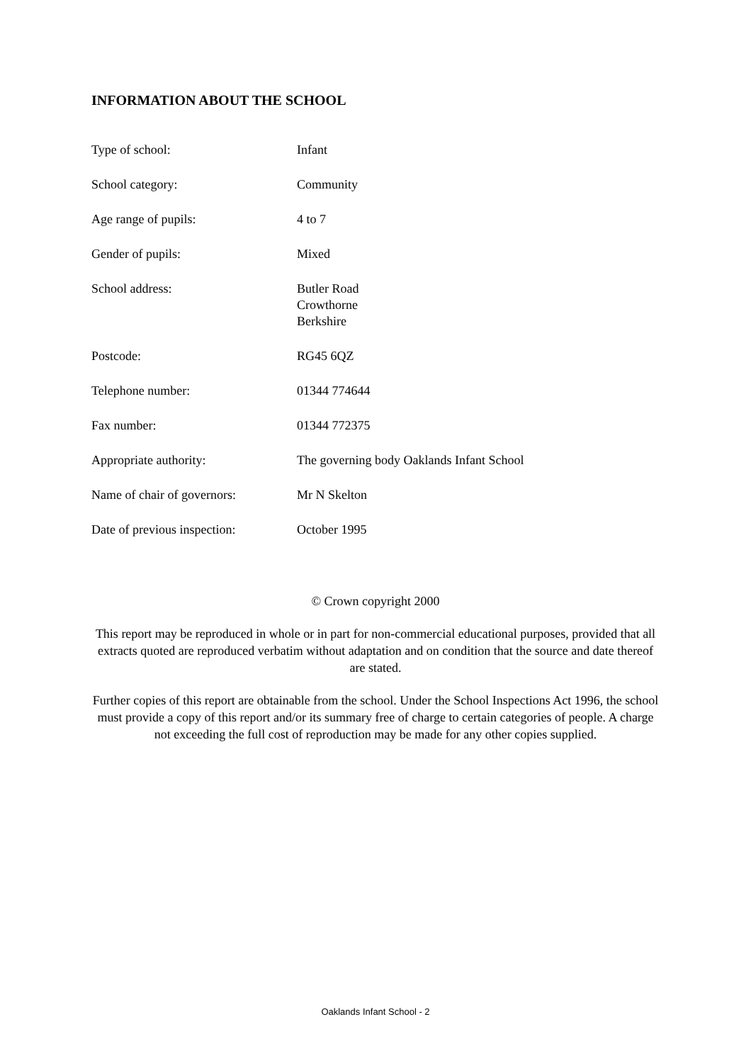INFORMATION ABOUT THE SCHOOL
| Type of school: | Infant |
| School category: | Community |
| Age range of pupils: | 4 to 7 |
| Gender of pupils: | Mixed |
| School address: | Butler Road Crowthorne Berkshire |
| Postcode: | RG45 6QZ |
| Telephone number: | 01344 774644 |
| Fax number: | 01344 772375 |
| Appropriate authority: | The governing body Oaklands Infant School |
| Name of chair of governors: | Mr N Skelton |
| Date of previous inspection: | October 1995 |
© Crown copyright 2000
This report may be reproduced in whole or in part for non-commercial educational purposes, provided that all extracts quoted are reproduced verbatim without adaptation and on condition that the source and date thereof are stated.
Further copies of this report are obtainable from the school. Under the School Inspections Act 1996, the school must provide a copy of this report and/or its summary free of charge to certain categories of people. A charge not exceeding the full cost of reproduction may be made for any other copies supplied.
Oaklands Infant School - 2